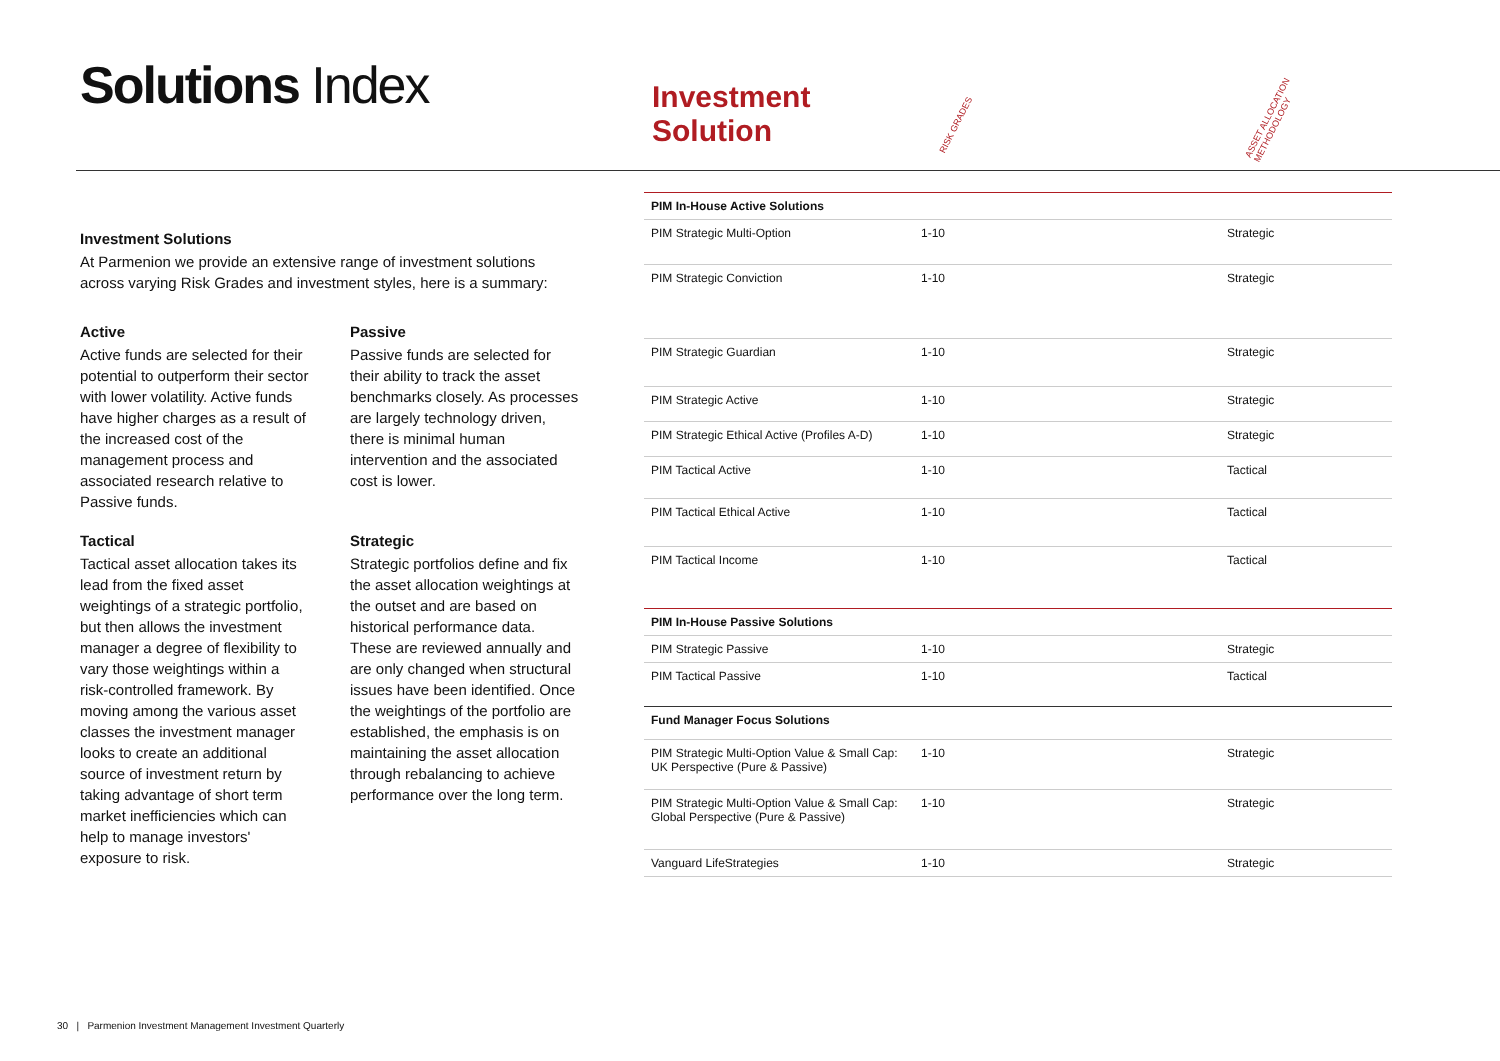Solutions Index
Investment Solutions
At Parmenion we provide an extensive range of investment solutions across varying Risk Grades and investment styles, here is a summary:
Active
Active funds are selected for their potential to outperform their sector with lower volatility. Active funds have higher charges as a result of the increased cost of the management process and associated research relative to Passive funds.
Passive
Passive funds are selected for their ability to track the asset benchmarks closely. As processes are largely technology driven, there is minimal human intervention and the associated cost is lower.
Tactical
Tactical asset allocation takes its lead from the fixed asset weightings of a strategic portfolio, but then allows the investment manager a degree of flexibility to vary those weightings within a risk-controlled framework. By moving among the various asset classes the investment manager looks to create an additional source of investment return by taking advantage of short term market inefficiencies which can help to manage investors' exposure to risk.
Strategic
Strategic portfolios define and fix the asset allocation weightings at the outset and are based on historical performance data. These are reviewed annually and are only changed when structural issues have been identified. Once the weightings of the portfolio are established, the emphasis is on maintaining the asset allocation through rebalancing to achieve performance over the long term.
RISK GRADES
ASSET ALLOCATION
METHODOLOGY
Investment
Solution
| PIM In-House Active Solutions | | |
| PIM Strategic Multi-Option | 1-10 | Strategic |
| PIM Strategic Conviction | 1-10 | Strategic |
| PIM Strategic Guardian | 1-10 | Strategic |
| PIM Strategic Active | 1-10 | Strategic |
| PIM Strategic Ethical Active (Profiles A-D) | 1-10 | Strategic |
| PIM Tactical Active | 1-10 | Tactical |
| PIM Tactical Ethical Active | 1-10 | Tactical |
| PIM Tactical Income | 1-10 | Tactical |
| PIM In-House Passive Solutions | | |
| PIM Strategic Passive | 1-10 | Strategic |
| PIM Tactical Passive | 1-10 | Tactical |
| Fund Manager Focus Solutions | | |
| PIM Strategic Multi-Option Value & Small Cap: UK Perspective (Pure & Passive) | 1-10 | Strategic |
| PIM Strategic Multi-Option Value & Small Cap: Global Perspective (Pure & Passive) | 1-10 | Strategic |
| Vanguard LifeStrategies | 1-10 | Strategic |
30 | Parmenion Investment Management Investment Quarterly